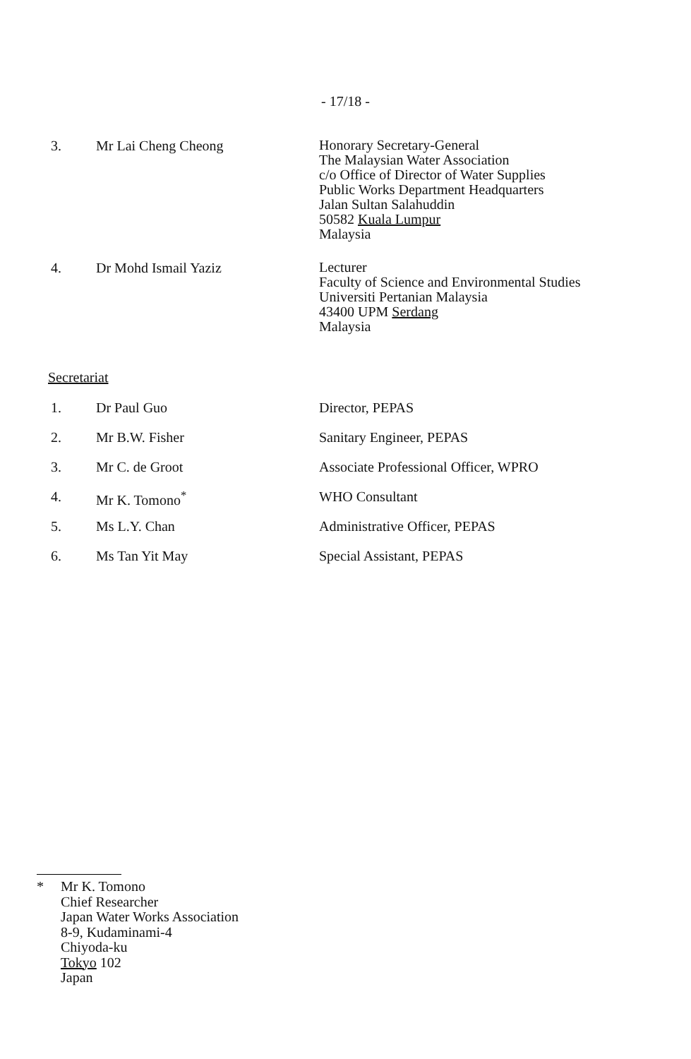- 17/18 -
3. Mr Lai Cheng Cheong
Honorary Secretary-General
The Malaysian Water Association
c/o Office of Director of Water Supplies
Public Works Department Headquarters
Jalan Sultan Salahuddin
50582 Kuala Lumpur
Malaysia
4. Dr Mohd Ismail Yaziz
Lecturer
Faculty of Science and Environmental Studies
Universiti Pertanian Malaysia
43400 UPM Serdang
Malaysia
Secretariat
1. Dr Paul Guo Director, PEPAS
2. Mr B.W. Fisher Sanitary Engineer, PEPAS
3. Mr C. de Groot Associate Professional Officer, WPRO
4. Mr K. Tomono<sup>*</sup> WHO Consultant
5. Ms L.Y. Chan Administrative Officer, PEPAS
6. Ms Tan Yit May Special Assistant, PEPAS
* Mr K. Tomono
Chief Researcher
Japan Water Works Association
8-9, Kudaminami-4
Chiyoda-ku
Tokyo 102
Japan